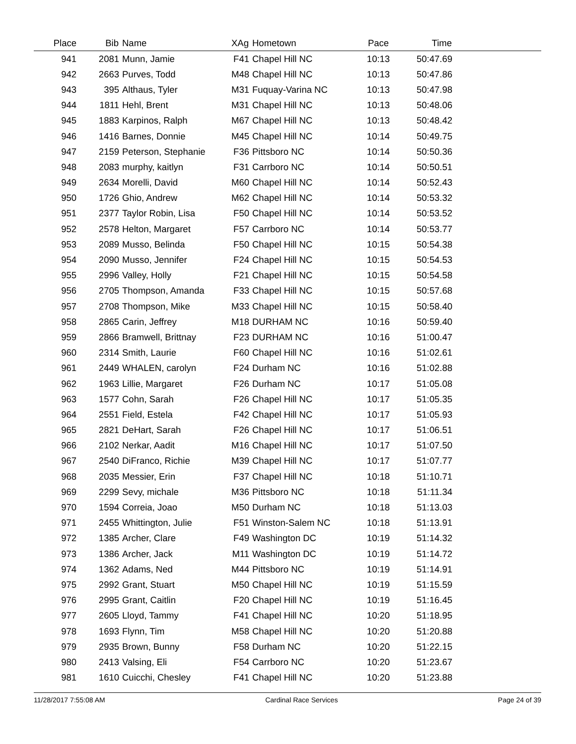| Place | Bib | Name | XAg | Hometown | Pace | Time | |
| --- | --- | --- | --- | --- | --- | --- | --- |
| 941 | 2081 | Munn, Jamie | F41 | Chapel Hill NC | 10:13 | 50:47.69 | |
| 942 | 2663 | Purves, Todd | M48 | Chapel Hill NC | 10:13 | 50:47.86 | |
| 943 | 395 | Althaus, Tyler | M31 | Fuquay-Varina NC | 10:13 | 50:47.98 | |
| 944 | 1811 | Hehl, Brent | M31 | Chapel Hill NC | 10:13 | 50:48.06 | |
| 945 | 1883 | Karpinos, Ralph | M67 | Chapel Hill NC | 10:13 | 50:48.42 | |
| 946 | 1416 | Barnes, Donnie | M45 | Chapel Hill NC | 10:14 | 50:49.75 | |
| 947 | 2159 | Peterson, Stephanie | F36 | Pittsboro NC | 10:14 | 50:50.36 | |
| 948 | 2083 | murphy, kaitlyn | F31 | Carrboro NC | 10:14 | 50:50.51 | |
| 949 | 2634 | Morelli, David | M60 | Chapel Hill NC | 10:14 | 50:52.43 | |
| 950 | 1726 | Ghio, Andrew | M62 | Chapel Hill NC | 10:14 | 50:53.32 | |
| 951 | 2377 | Taylor Robin, Lisa | F50 | Chapel Hill NC | 10:14 | 50:53.52 | |
| 952 | 2578 | Helton, Margaret | F57 | Carrboro NC | 10:14 | 50:53.77 | |
| 953 | 2089 | Musso, Belinda | F50 | Chapel Hill NC | 10:15 | 50:54.38 | |
| 954 | 2090 | Musso, Jennifer | F24 | Chapel Hill NC | 10:15 | 50:54.53 | |
| 955 | 2996 | Valley, Holly | F21 | Chapel Hill NC | 10:15 | 50:54.58 | |
| 956 | 2705 | Thompson, Amanda | F33 | Chapel Hill NC | 10:15 | 50:57.68 | |
| 957 | 2708 | Thompson, Mike | M33 | Chapel Hill NC | 10:15 | 50:58.40 | |
| 958 | 2865 | Carin, Jeffrey | M18 | DURHAM NC | 10:16 | 50:59.40 | |
| 959 | 2866 | Bramwell, Brittnay | F23 | DURHAM NC | 10:16 | 51:00.47 | |
| 960 | 2314 | Smith, Laurie | F60 | Chapel Hill NC | 10:16 | 51:02.61 | |
| 961 | 2449 | WHALEN, carolyn | F24 | Durham NC | 10:16 | 51:02.88 | |
| 962 | 1963 | Lillie, Margaret | F26 | Durham NC | 10:17 | 51:05.08 | |
| 963 | 1577 | Cohn, Sarah | F26 | Chapel Hill NC | 10:17 | 51:05.35 | |
| 964 | 2551 | Field, Estela | F42 | Chapel Hill NC | 10:17 | 51:05.93 | |
| 965 | 2821 | DeHart, Sarah | F26 | Chapel Hill NC | 10:17 | 51:06.51 | |
| 966 | 2102 | Nerkar, Aadit | M16 | Chapel Hill NC | 10:17 | 51:07.50 | |
| 967 | 2540 | DiFranco, Richie | M39 | Chapel Hill NC | 10:17 | 51:07.77 | |
| 968 | 2035 | Messier, Erin | F37 | Chapel Hill NC | 10:18 | 51:10.71 | |
| 969 | 2299 | Sevy, michale | M36 | Pittsboro NC | 10:18 | 51:11.34 | |
| 970 | 1594 | Correia, Joao | M50 | Durham NC | 10:18 | 51:13.03 | |
| 971 | 2455 | Whittington, Julie | F51 | Winston-Salem NC | 10:18 | 51:13.91 | |
| 972 | 1385 | Archer, Clare | F49 | Washington DC | 10:19 | 51:14.32 | |
| 973 | 1386 | Archer, Jack | M11 | Washington DC | 10:19 | 51:14.72 | |
| 974 | 1362 | Adams, Ned | M44 | Pittsboro NC | 10:19 | 51:14.91 | |
| 975 | 2992 | Grant, Stuart | M50 | Chapel Hill NC | 10:19 | 51:15.59 | |
| 976 | 2995 | Grant, Caitlin | F20 | Chapel Hill NC | 10:19 | 51:16.45 | |
| 977 | 2605 | Lloyd, Tammy | F41 | Chapel Hill NC | 10:20 | 51:18.95 | |
| 978 | 1693 | Flynn, Tim | M58 | Chapel Hill NC | 10:20 | 51:20.88 | |
| 979 | 2935 | Brown, Bunny | F58 | Durham NC | 10:20 | 51:22.15 | |
| 980 | 2413 | Valsing, Eli | F54 | Carrboro NC | 10:20 | 51:23.67 | |
| 981 | 1610 | Cuicchi, Chesley | F41 | Chapel Hill NC | 10:20 | 51:23.88 | |
11/28/2017 7:55:08 AM Cardinal Race Services Page 24 of 39